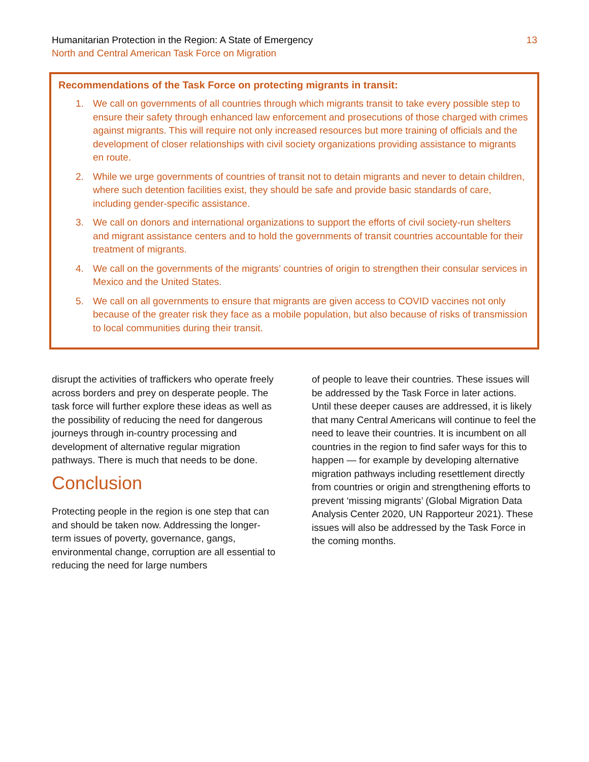Humanitarian Protection in the Region: A State of Emergency
North and Central American Task Force on Migration
13
Recommendations of the Task Force on protecting migrants in transit:
1. We call on governments of all countries through which migrants transit to take every possible step to ensure their safety through enhanced law enforcement and prosecutions of those charged with crimes against migrants. This will require not only increased resources but more training of officials and the development of closer relationships with civil society organizations providing assistance to migrants en route.
2. While we urge governments of countries of transit not to detain migrants and never to detain children, where such detention facilities exist, they should be safe and provide basic standards of care, including gender-specific assistance.
3. We call on donors and international organizations to support the efforts of civil society-run shelters and migrant assistance centers and to hold the governments of transit countries accountable for their treatment of migrants.
4. We call on the governments of the migrants’ countries of origin to strengthen their consular services in Mexico and the United States.
5. We call on all governments to ensure that migrants are given access to COVID vaccines not only because of the greater risk they face as a mobile population, but also because of risks of transmission to local communities during their transit.
disrupt the activities of traffickers who operate freely across borders and prey on desperate people. The task force will further explore these ideas as well as the possibility of reducing the need for dangerous journeys through in-country processing and development of alternative regular migration pathways. There is much that needs to be done.
Conclusion
Protecting people in the region is one step that can and should be taken now. Addressing the longer-term issues of poverty, governance, gangs, environmental change, corruption are all essential to reducing the need for large numbers
of people to leave their countries. These issues will be addressed by the Task Force in later actions. Until these deeper causes are addressed, it is likely that many Central Americans will continue to feel the need to leave their countries. It is incumbent on all countries in the region to find safer ways for this to happen — for example by developing alternative migration pathways including resettlement directly from countries or origin and strengthening efforts to prevent ‘missing migrants’ (Global Migration Data Analysis Center 2020, UN Rapporteur 2021). These issues will also be addressed by the Task Force in the coming months.